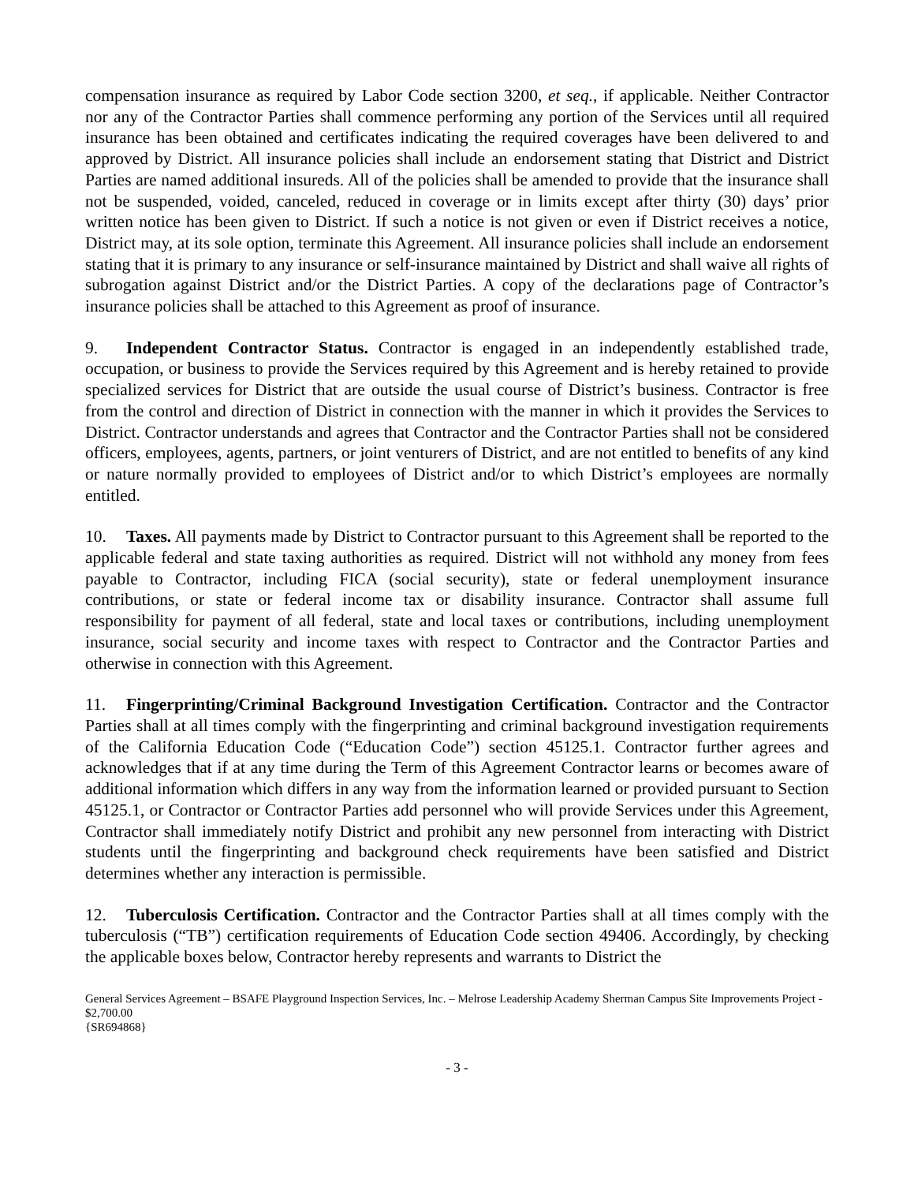compensation insurance as required by Labor Code section 3200, et seq., if applicable. Neither Contractor nor any of the Contractor Parties shall commence performing any portion of the Services until all required insurance has been obtained and certificates indicating the required coverages have been delivered to and approved by District. All insurance policies shall include an endorsement stating that District and District Parties are named additional insureds. All of the policies shall be amended to provide that the insurance shall not be suspended, voided, canceled, reduced in coverage or in limits except after thirty (30) days’ prior written notice has been given to District. If such a notice is not given or even if District receives a notice, District may, at its sole option, terminate this Agreement. All insurance policies shall include an endorsement stating that it is primary to any insurance or self-insurance maintained by District and shall waive all rights of subrogation against District and/or the District Parties. A copy of the declarations page of Contractor’s insurance policies shall be attached to this Agreement as proof of insurance.
9. Independent Contractor Status. Contractor is engaged in an independently established trade, occupation, or business to provide the Services required by this Agreement and is hereby retained to provide specialized services for District that are outside the usual course of District’s business. Contractor is free from the control and direction of District in connection with the manner in which it provides the Services to District. Contractor understands and agrees that Contractor and the Contractor Parties shall not be considered officers, employees, agents, partners, or joint venturers of District, and are not entitled to benefits of any kind or nature normally provided to employees of District and/or to which District’s employees are normally entitled.
10. Taxes. All payments made by District to Contractor pursuant to this Agreement shall be reported to the applicable federal and state taxing authorities as required. District will not withhold any money from fees payable to Contractor, including FICA (social security), state or federal unemployment insurance contributions, or state or federal income tax or disability insurance. Contractor shall assume full responsibility for payment of all federal, state and local taxes or contributions, including unemployment insurance, social security and income taxes with respect to Contractor and the Contractor Parties and otherwise in connection with this Agreement.
11. Fingerprinting/Criminal Background Investigation Certification. Contractor and the Contractor Parties shall at all times comply with the fingerprinting and criminal background investigation requirements of the California Education Code (“Education Code”) section 45125.1. Contractor further agrees and acknowledges that if at any time during the Term of this Agreement Contractor learns or becomes aware of additional information which differs in any way from the information learned or provided pursuant to Section 45125.1, or Contractor or Contractor Parties add personnel who will provide Services under this Agreement, Contractor shall immediately notify District and prohibit any new personnel from interacting with District students until the fingerprinting and background check requirements have been satisfied and District determines whether any interaction is permissible.
12. Tuberculosis Certification. Contractor and the Contractor Parties shall at all times comply with the tuberculosis (“TB”) certification requirements of Education Code section 49406. Accordingly, by checking the applicable boxes below, Contractor hereby represents and warrants to District the
General Services Agreement – BSAFE Playground Inspection Services, Inc. – Melrose Leadership Academy Sherman Campus Site Improvements Project - $2,700.00
{SR694868}
- 3 -